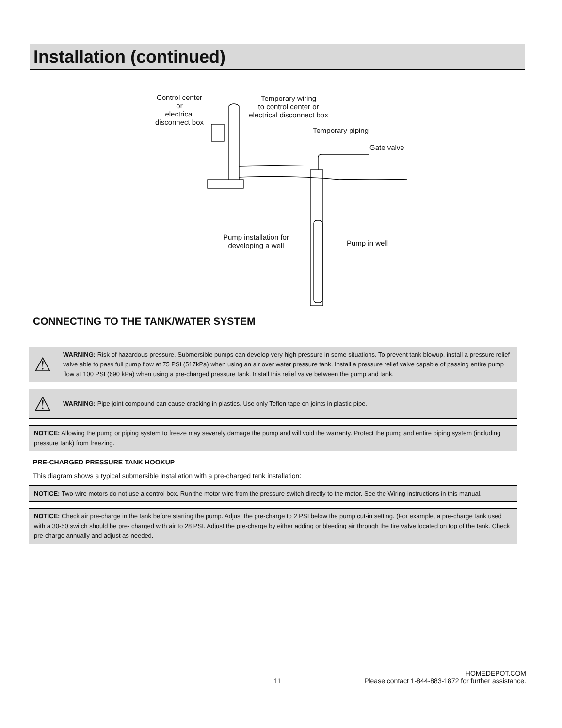Installation (continued)
Control center
or
electrical
disconnect box
Temporary wiring
to control center or
electrical disconnect box
Temporary piping
Gate valve
Pump installation for
developing a well
Pump in well
CONNECTING TO THE TANK/WATER SYSTEM
⚠
WARNING: Risk of hazardous pressure. Submersible pumps can develop very high pressure in some situations. To prevent tank blowup, install a pressure relief valve able to pass full pump flow at 75 PSI (517kPa) when using an air over water pressure tank. Install a pressure relief valve capable of passing entire pump flow at 100 PSI (690 kPa) when using a pre-charged pressure tank. Install this relief valve between the pump and tank.
⚠
WARNING: Pipe joint compound can cause cracking in plastics. Use only Teflon tape on joints in plastic pipe.
NOTICE: Allowing the pump or piping system to freeze may severely damage the pump and will void the warranty. Protect the pump and entire piping system (including pressure tank) from freezing.
PRE-CHARGED PRESSURE TANK HOOKUP
This diagram shows a typical submersible installation with a pre-charged tank installation:
NOTICE: Two-wire motors do not use a control box. Run the motor wire from the pressure switch directly to the motor. See the Wiring instructions in this manual.
NOTICE: Check air pre-charge in the tank before starting the pump. Adjust the pre-charge to 2 PSI below the pump cut-in setting. (For example, a pre-charge tank used with a 30-50 switch should be pre- charged with air to 28 PSI. Adjust the pre-charge by either adding or bleeding air through the tire valve located on top of the tank. Check pre-charge annually and adjust as needed.
HOMEDEPOT.COM
11 Please contact 1-844-883-1872 for further assistance.